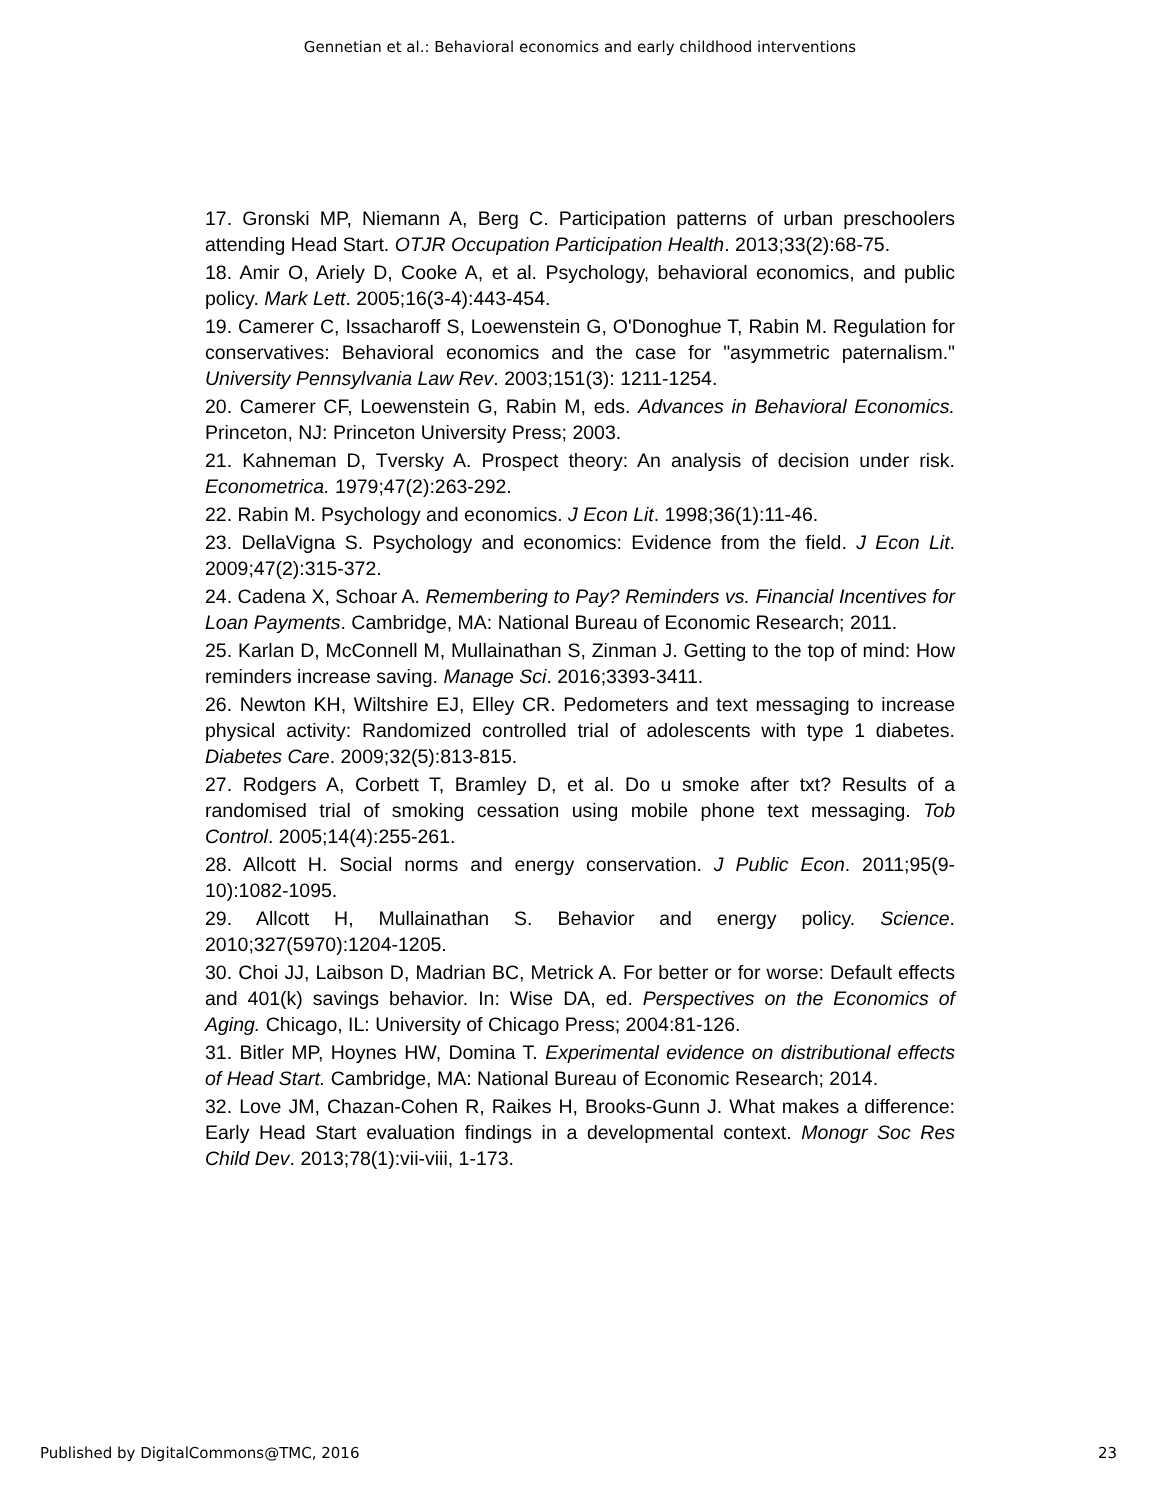Gennetian et al.: Behavioral economics and early childhood interventions
17. Gronski MP, Niemann A, Berg C. Participation patterns of urban preschoolers attending Head Start. OTJR Occupation Participation Health. 2013;33(2):68-75.
18. Amir O, Ariely D, Cooke A, et al. Psychology, behavioral economics, and public policy. Mark Lett. 2005;16(3-4):443-454.
19. Camerer C, Issacharoff S, Loewenstein G, O'Donoghue T, Rabin M. Regulation for conservatives: Behavioral economics and the case for "asymmetric paternalism." University Pennsylvania Law Rev. 2003;151(3): 1211-1254.
20. Camerer CF, Loewenstein G, Rabin M, eds. Advances in Behavioral Economics. Princeton, NJ: Princeton University Press; 2003.
21. Kahneman D, Tversky A. Prospect theory: An analysis of decision under risk. Econometrica. 1979;47(2):263-292.
22. Rabin M. Psychology and economics. J Econ Lit. 1998;36(1):11-46.
23. DellaVigna S. Psychology and economics: Evidence from the field. J Econ Lit. 2009;47(2):315-372.
24. Cadena X, Schoar A. Remembering to Pay? Reminders vs. Financial Incentives for Loan Payments. Cambridge, MA: National Bureau of Economic Research; 2011.
25. Karlan D, McConnell M, Mullainathan S, Zinman J. Getting to the top of mind: How reminders increase saving. Manage Sci. 2016;3393-3411.
26. Newton KH, Wiltshire EJ, Elley CR. Pedometers and text messaging to increase physical activity: Randomized controlled trial of adolescents with type 1 diabetes. Diabetes Care. 2009;32(5):813-815.
27. Rodgers A, Corbett T, Bramley D, et al. Do u smoke after txt? Results of a randomised trial of smoking cessation using mobile phone text messaging. Tob Control. 2005;14(4):255-261.
28. Allcott H. Social norms and energy conservation. J Public Econ. 2011;95(9-10):1082-1095.
29. Allcott H, Mullainathan S. Behavior and energy policy. Science. 2010;327(5970):1204-1205.
30. Choi JJ, Laibson D, Madrian BC, Metrick A. For better or for worse: Default effects and 401(k) savings behavior. In: Wise DA, ed. Perspectives on the Economics of Aging. Chicago, IL: University of Chicago Press; 2004:81-126.
31. Bitler MP, Hoynes HW, Domina T. Experimental evidence on distributional effects of Head Start. Cambridge, MA: National Bureau of Economic Research; 2014.
32. Love JM, Chazan-Cohen R, Raikes H, Brooks-Gunn J. What makes a difference: Early Head Start evaluation findings in a developmental context. Monogr Soc Res Child Dev. 2013;78(1):vii-viii, 1-173.
Published by DigitalCommons@TMC, 2016 23